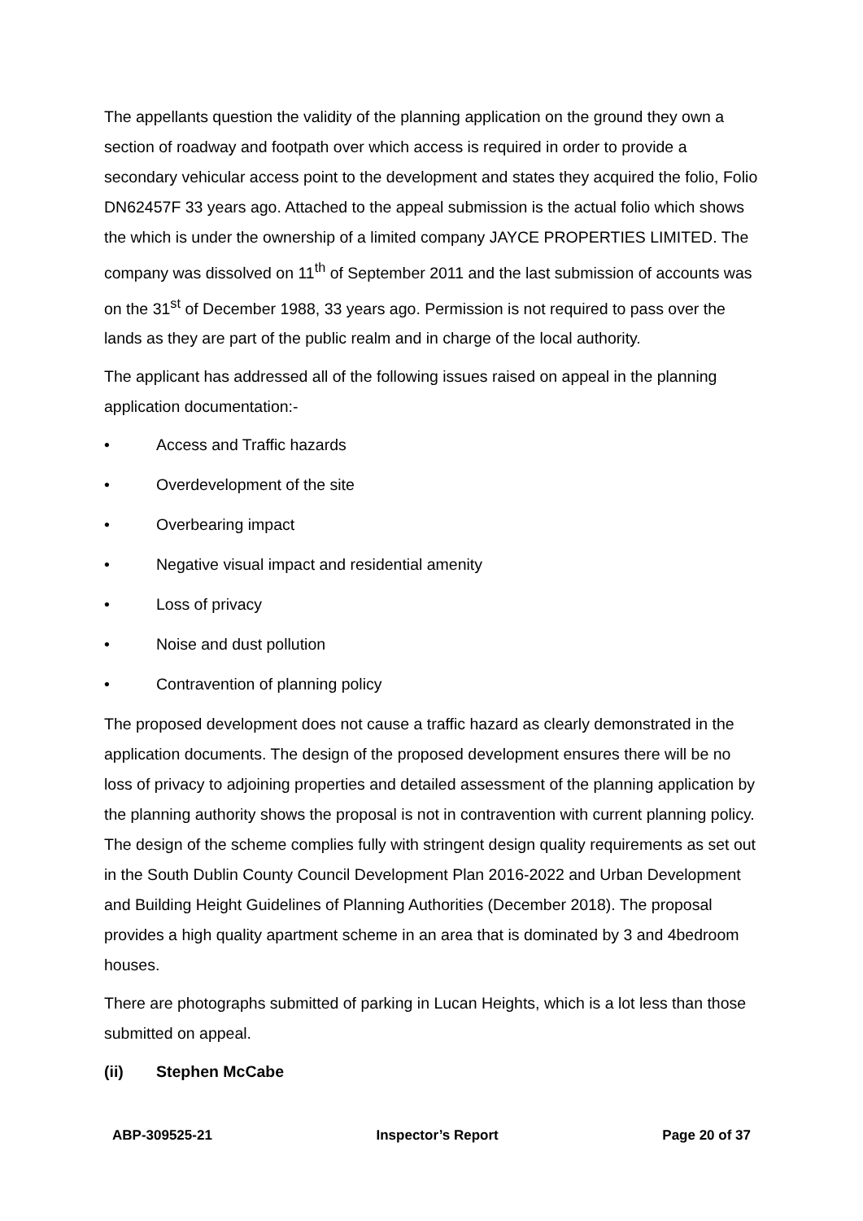The appellants question the validity of the planning application on the ground they own a section of roadway and footpath over which access is required in order to provide a secondary vehicular access point to the development and states they acquired the folio, Folio DN62457F 33 years ago. Attached to the appeal submission is the actual folio which shows the which is under the ownership of a limited company JAYCE PROPERTIES LIMITED. The company was dissolved on 11<sup>th</sup> of September 2011 and the last submission of accounts was on the 31<sup>st</sup> of December 1988, 33 years ago. Permission is not required to pass over the lands as they are part of the public realm and in charge of the local authority.
The applicant has addressed all of the following issues raised on appeal in the planning application documentation:-
• Access and Traffic hazards
• Overdevelopment of the site
• Overbearing impact
• Negative visual impact and residential amenity
• Loss of privacy
• Noise and dust pollution
• Contravention of planning policy
The proposed development does not cause a traffic hazard as clearly demonstrated in the application documents. The design of the proposed development ensures there will be no loss of privacy to adjoining properties and detailed assessment of the planning application by the planning authority shows the proposal is not in contravention with current planning policy. The design of the scheme complies fully with stringent design quality requirements as set out in the South Dublin County Council Development Plan 2016-2022 and Urban Development and Building Height Guidelines of Planning Authorities (December 2018). The proposal provides a high quality apartment scheme in an area that is dominated by 3 and 4bedroom houses.
There are photographs submitted of parking in Lucan Heights, which is a lot less than those submitted on appeal.
(ii) Stephen McCabe
ABP-309525-21 Inspector’s Report Page 20 of 37